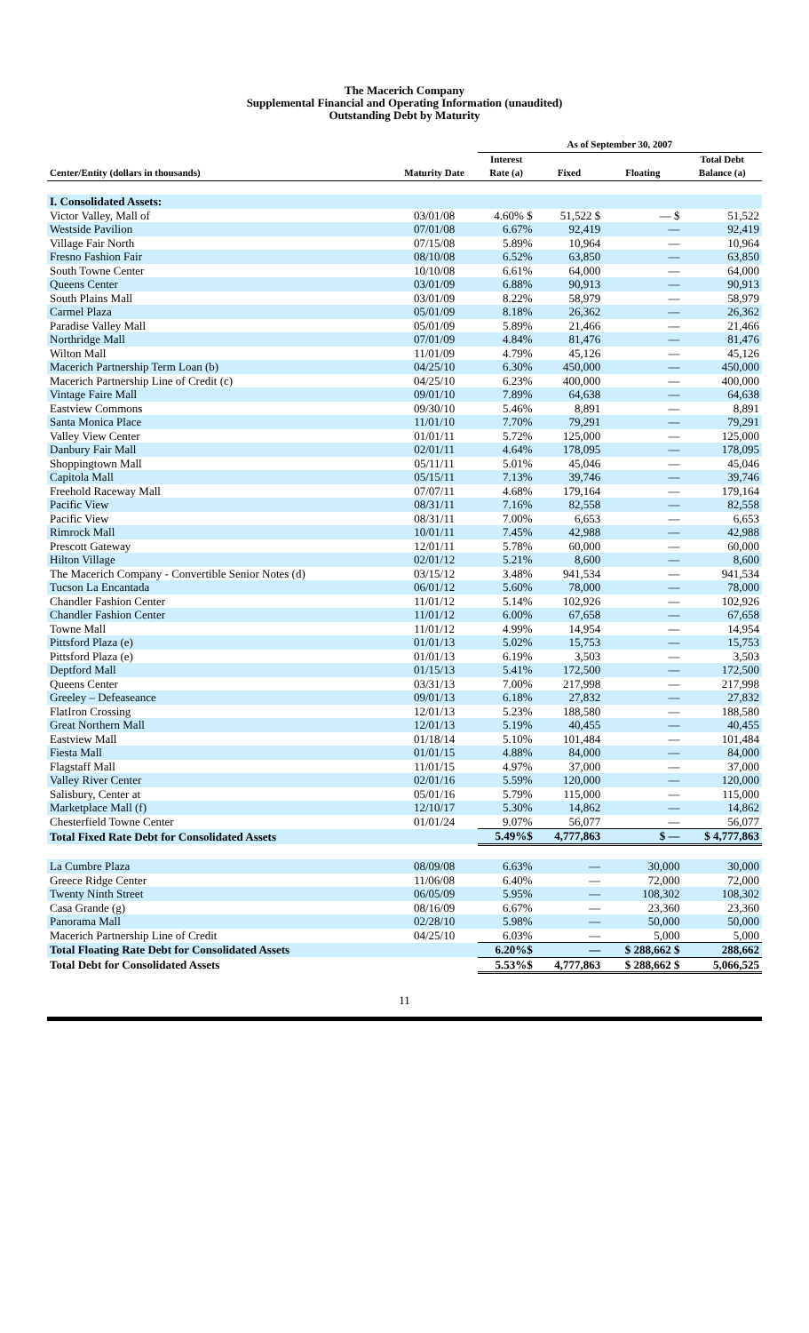The Macerich Company
Supplemental Financial and Operating Information (unaudited)
Outstanding Debt by Maturity
| | | As of September 30, 2007 | | | |
| --- | --- | --- | --- | --- | --- |
| Center/Entity (dollars in thousands) | Maturity Date | Interest Rate (a) | Fixed | Floating | Total Debt Balance (a) |
| I. Consolidated Assets: | | | | | |
| Victor Valley, Mall of | 03/01/08 | 4.60% $ | 51,522 $ | — $ | 51,522 |
| Westside Pavilion | 07/01/08 | 6.67% | 92,419 | — | 92,419 |
| Village Fair North | 07/15/08 | 5.89% | 10,964 | — | 10,964 |
| Fresno Fashion Fair | 08/10/08 | 6.52% | 63,850 | — | 63,850 |
| South Towne Center | 10/10/08 | 6.61% | 64,000 | — | 64,000 |
| Queens Center | 03/01/09 | 6.88% | 90,913 | — | 90,913 |
| South Plains Mall | 03/01/09 | 8.22% | 58,979 | — | 58,979 |
| Carmel Plaza | 05/01/09 | 8.18% | 26,362 | — | 26,362 |
| Paradise Valley Mall | 05/01/09 | 5.89% | 21,466 | — | 21,466 |
| Northridge Mall | 07/01/09 | 4.84% | 81,476 | — | 81,476 |
| Wilton Mall | 11/01/09 | 4.79% | 45,126 | — | 45,126 |
| Macerich Partnership Term Loan (b) | 04/25/10 | 6.30% | 450,000 | — | 450,000 |
| Macerich Partnership Line of Credit (c) | 04/25/10 | 6.23% | 400,000 | — | 400,000 |
| Vintage Faire Mall | 09/01/10 | 7.89% | 64,638 | — | 64,638 |
| Eastview Commons | 09/30/10 | 5.46% | 8,891 | — | 8,891 |
| Santa Monica Place | 11/01/10 | 7.70% | 79,291 | — | 79,291 |
| Valley View Center | 01/01/11 | 5.72% | 125,000 | — | 125,000 |
| Danbury Fair Mall | 02/01/11 | 4.64% | 178,095 | — | 178,095 |
| Shoppingtown Mall | 05/11/11 | 5.01% | 45,046 | — | 45,046 |
| Capitola Mall | 05/15/11 | 7.13% | 39,746 | — | 39,746 |
| Freehold Raceway Mall | 07/07/11 | 4.68% | 179,164 | — | 179,164 |
| Pacific View | 08/31/11 | 7.16% | 82,558 | — | 82,558 |
| Pacific View | 08/31/11 | 7.00% | 6,653 | — | 6,653 |
| Rimrock Mall | 10/01/11 | 7.45% | 42,988 | — | 42,988 |
| Prescott Gateway | 12/01/11 | 5.78% | 60,000 | — | 60,000 |
| Hilton Village | 02/01/12 | 5.21% | 8,600 | — | 8,600 |
| The Macerich Company - Convertible Senior Notes (d) | 03/15/12 | 3.48% | 941,534 | — | 941,534 |
| Tucson La Encantada | 06/01/12 | 5.60% | 78,000 | — | 78,000 |
| Chandler Fashion Center | 11/01/12 | 5.14% | 102,926 | — | 102,926 |
| Chandler Fashion Center | 11/01/12 | 6.00% | 67,658 | — | 67,658 |
| Towne Mall | 11/01/12 | 4.99% | 14,954 | — | 14,954 |
| Pittsford Plaza (e) | 01/01/13 | 5.02% | 15,753 | — | 15,753 |
| Pittsford Plaza (e) | 01/01/13 | 6.19% | 3,503 | — | 3,503 |
| Deptford Mall | 01/15/13 | 5.41% | 172,500 | — | 172,500 |
| Queens Center | 03/31/13 | 7.00% | 217,998 | — | 217,998 |
| Greeley – Defeaseance | 09/01/13 | 6.18% | 27,832 | — | 27,832 |
| FlatIron Crossing | 12/01/13 | 5.23% | 188,580 | — | 188,580 |
| Great Northern Mall | 12/01/13 | 5.19% | 40,455 | — | 40,455 |
| Eastview Mall | 01/18/14 | 5.10% | 101,484 | — | 101,484 |
| Fiesta Mall | 01/01/15 | 4.88% | 84,000 | — | 84,000 |
| Flagstaff Mall | 11/01/15 | 4.97% | 37,000 | — | 37,000 |
| Valley River Center | 02/01/16 | 5.59% | 120,000 | — | 120,000 |
| Salisbury, Center at | 05/01/16 | 5.79% | 115,000 | — | 115,000 |
| Marketplace Mall (f) | 12/10/17 | 5.30% | 14,862 | — | 14,862 |
| Chesterfield Towne Center | 01/01/24 | 9.07% | 56,077 | — | 56,077 |
| Total Fixed Rate Debt for Consolidated Assets | | 5.49%$ | 4,777,863 | $ — | $ 4,777,863 |
| La Cumbre Plaza | 08/09/08 | 6.63% | — | 30,000 | 30,000 |
| Greece Ridge Center | 11/06/08 | 6.40% | — | 72,000 | 72,000 |
| Twenty Ninth Street | 06/05/09 | 5.95% | — | 108,302 | 108,302 |
| Casa Grande (g) | 08/16/09 | 6.67% | — | 23,360 | 23,360 |
| Panorama Mall | 02/28/10 | 5.98% | — | 50,000 | 50,000 |
| Macerich Partnership Line of Credit | 04/25/10 | 6.03% | — | 5,000 | 5,000 |
| Total Floating Rate Debt for Consolidated Assets | | 6.20%$ | — | $ 288,662 $ | 288,662 |
| Total Debt for Consolidated Assets | | 5.53%$ | 4,777,863 | $ 288,662 $ | 5,066,525 |
11